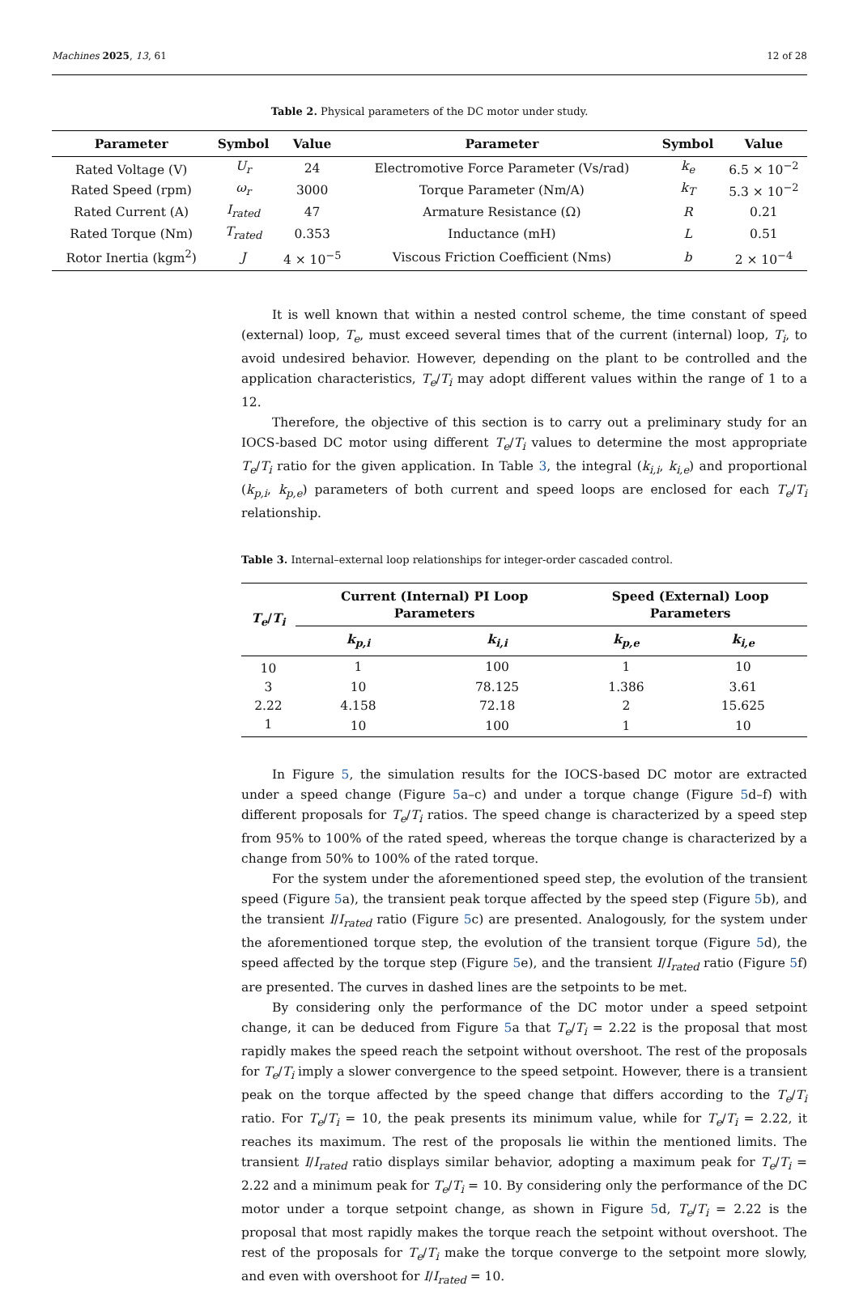Machines 2025, 13, 61 12 of 28
Table 2. Physical parameters of the DC motor under study.
| Parameter | Symbol | Value | Parameter | Symbol | Value |
| --- | --- | --- | --- | --- | --- |
| Rated Voltage (V) | U<sub>r</sub> | 24 | Electromotive Force Parameter (Vs/rad) | k<sub>e</sub> | 6.5 × 10<sup>−2</sup> |
| Rated Speed (rpm) | ω<sub>r</sub> | 3000 | Torque Parameter (Nm/A) | k<sub>T</sub> | 5.3 × 10<sup>−2</sup> |
| Rated Current (A) | I<sub>rated</sub> | 47 | Armature Resistance (Ω) | R | 0.21 |
| Rated Torque (Nm) | T<sub>rated</sub> | 0.353 | Inductance (mH) | L | 0.51 |
| Rotor Inertia (kgm<sup>2</sup>) | J | 4 × 10<sup>−5</sup> | Viscous Friction Coefficient (Nms) | b | 2 × 10<sup>−4</sup> |
It is well known that within a nested control scheme, the time constant of speed (external) loop, T<sub>e</sub>, must exceed several times that of the current (internal) loop, T<sub>i</sub>, to avoid undesired behavior. However, depending on the plant to be controlled and the application characteristics, T<sub>e</sub>/T<sub>i</sub> may adopt different values within the range of 1 to a 12.
Therefore, the objective of this section is to carry out a preliminary study for an IOCS-based DC motor using different T<sub>e</sub>/T<sub>i</sub> values to determine the most appropriate T<sub>e</sub>/T<sub>i</sub> ratio for the given application. In Table 3, the integral (k<sub>i,i</sub>, k<sub>i,e</sub>) and proportional (k<sub>p,i</sub>, k<sub>p,e</sub>) parameters of both current and speed loops are enclosed for each T<sub>e</sub>/T<sub>i</sub> relationship.
Table 3. Internal–external loop relationships for integer-order cascaded control.
| T<sub>e</sub> / T<sub>i</sub> | Current (Internal) PI Loop Parameters | | Speed (External) Loop Parameters | |
| --- | --- | --- | --- | --- |
| | k<sub>p,i</sub> | k<sub>i,i</sub> | k<sub>p,e</sub> | k<sub>i,e</sub> |
| 10 | 1 | 100 | 1 | 10 |
| 3 | 10 | 78.125 | 1.386 | 3.61 |
| 2.22 | 4.158 | 72.18 | 2 | 15.625 |
| 1 | 10 | 100 | 1 | 10 |
In Figure 5, the simulation results for the IOCS-based DC motor are extracted under a speed change (Figure 5a–c) and under a torque change (Figure 5d–f) with different proposals for T<sub>e</sub>/T<sub>i</sub> ratios. The speed change is characterized by a speed step from 95% to 100% of the rated speed, whereas the torque change is characterized by a change from 50% to 100% of the rated torque.
For the system under the aforementioned speed step, the evolution of the transient speed (Figure 5a), the transient peak torque affected by the speed step (Figure 5b), and the transient I/I<sub>rated</sub> ratio (Figure 5c) are presented. Analogously, for the system under the aforementioned torque step, the evolution of the transient torque (Figure 5d), the speed affected by the torque step (Figure 5e), and the transient I/I<sub>rated</sub> ratio (Figure 5f) are presented. The curves in dashed lines are the setpoints to be met.
By considering only the performance of the DC motor under a speed setpoint change, it can be deduced from Figure 5a that T<sub>e</sub>/T<sub>i</sub> = 2.22 is the proposal that most rapidly makes the speed reach the setpoint without overshoot. The rest of the proposals for T<sub>e</sub>/T<sub>i</sub> imply a slower convergence to the speed setpoint. However, there is a transient peak on the torque affected by the speed change that differs according to the T<sub>e</sub>/T<sub>i</sub> ratio. For T<sub>e</sub>/T<sub>i</sub> = 10, the peak presents its minimum value, while for T<sub>e</sub>/T<sub>i</sub> = 2.22, it reaches its maximum. The rest of the proposals lie within the mentioned limits. The transient I/I<sub>rated</sub> ratio displays similar behavior, adopting a maximum peak for T<sub>e</sub>/T<sub>i</sub> = 2.22 and a minimum peak for T<sub>e</sub>/T<sub>i</sub> = 10. By considering only the performance of the DC motor under a torque setpoint change, as shown in Figure 5d, T<sub>e</sub>/T<sub>i</sub> = 2.22 is the proposal that most rapidly makes the torque reach the setpoint without overshoot. The rest of the proposals for T<sub>e</sub>/T<sub>i</sub> make the torque converge to the setpoint more slowly, and even with overshoot for I/I<sub>rated</sub> = 10.